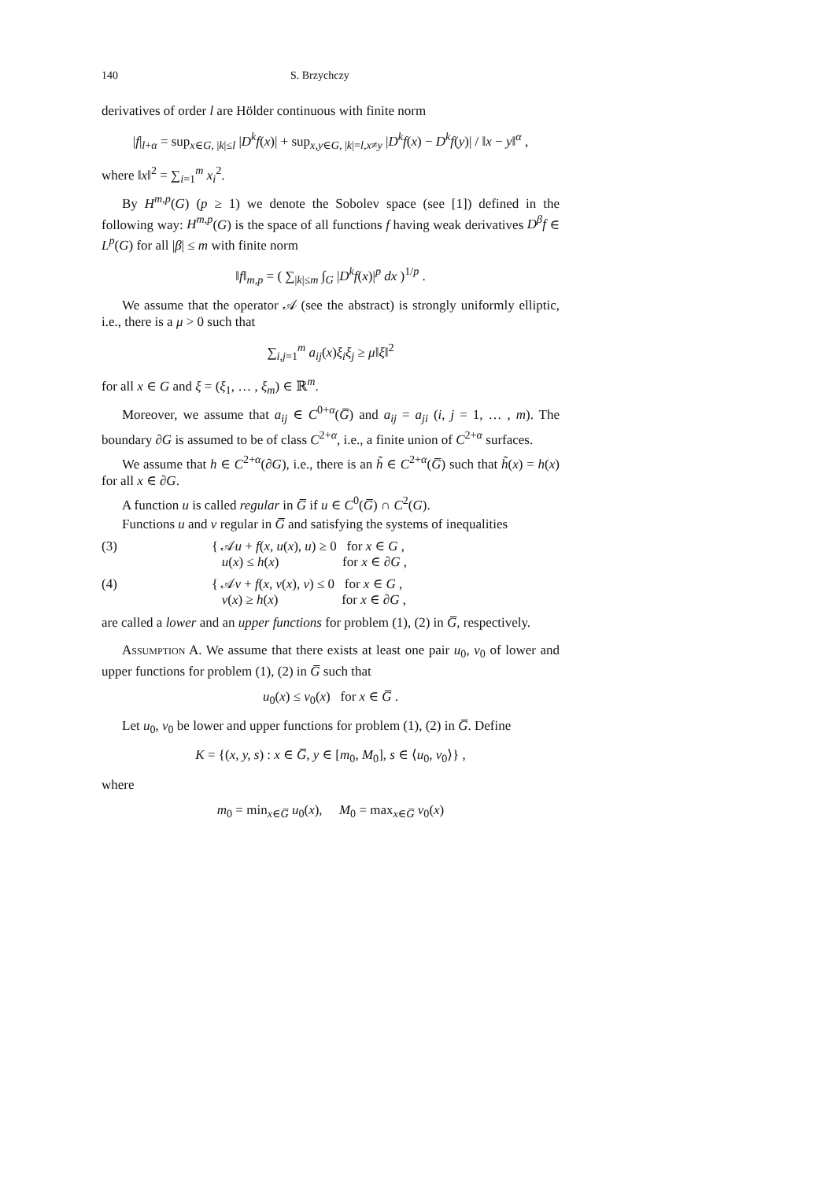140 S. Brzychczy
derivatives of order l are Hölder continuous with finite norm
|f|<sub>l+α</sub> = sup<sub>x∈G, |k|≤l</sub> |D<sup>k</sup>f(x)| + sup<sub>x,y∈G, |k|=l,x≠y</sub> |D<sup>k</sup>f(x) − D<sup>k</sup>f(y)| / ‖x − y‖<sup>α</sup> ,
where ‖x‖<sup>2</sup> = ∑<sub>i=1</sub><sup>m</sup> x<sub>i</sub><sup>2</sup>.
By H<sup>m,p</sup>(G) (p ≥ 1) we denote the Sobolev space (see [1]) defined in the following way: H<sup>m,p</sup>(G) is the space of all functions f having weak derivatives D<sup>β</sup>f ∈ L<sup>p</sup>(G) for all |β| ≤ m with finite norm
‖f‖<sub>m,p</sub> = ( ∑<sub>|k|≤m</sub> ∫<sub>G</sub> |D<sup>k</sup>f(x)|<sup>p</sup> dx )<sup>1/p</sup> .
We assume that the operator 𝒜 (see the abstract) is strongly uniformly elliptic, i.e., there is a μ > 0 such that
∑<sub>i,j=1</sub><sup>m</sup> a<sub>ij</sub>(x)ξ<sub>i</sub>ξ<sub>j</sub> ≥ μ‖ξ‖<sup>2</sup>
for all x ∈ G and ξ = (ξ<sub>1</sub>, … , ξ<sub>m</sub>) ∈ ℝ<sup>m</sup>.
Moreover, we assume that a<sub>ij</sub> ∈ C<sup>0+α</sup>(G̅) and a<sub>ij</sub> = a<sub>ji</sub> (i, j = 1, … , m). The boundary ∂G is assumed to be of class C<sup>2+α</sup>, i.e., a finite union of C<sup>2+α</sup> surfaces.
We assume that h ∈ C<sup>2+α</sup>(∂G), i.e., there is an h̃ ∈ C<sup>2+α</sup>(G̅) such that h̃(x) = h(x) for all x ∈ ∂G.
A function u is called regular in G̅ if u ∈ C<sup>0</sup>(G̅) ∩ C<sup>2</sup>(G).
Functions u and v regular in G̅ and satisfying the systems of inequalities
(3) { 𝒜u + f(x, u(x), u) ≥ 0 for x ∈ G ,
u(x) ≤ h(x) for x ∈ ∂G ,
(4) { 𝒜v + f(x, v(x), v) ≤ 0 for x ∈ G ,
v(x) ≥ h(x) for x ∈ ∂G ,
are called a lower and an upper functions for problem (1), (2) in G̅, respectively.
Assumption A. We assume that there exists at least one pair u<sub>0</sub>, v<sub>0</sub> of lower and upper functions for problem (1), (2) in G̅ such that
u<sub>0</sub>(x) ≤ v<sub>0</sub>(x) for x ∈ G̅ .
Let u<sub>0</sub>, v<sub>0</sub> be lower and upper functions for problem (1), (2) in G̅. Define
K = {(x, y, s) : x ∈ G̅, y ∈ [m<sub>0</sub>, M<sub>0</sub>], s ∈ ⟨u<sub>0</sub>, v<sub>0</sub>⟩} ,
where
m<sub>0</sub> = min<sub>x∈G̅</sub> u<sub>0</sub>(x), M<sub>0</sub> = max<sub>x∈G̅</sub> v<sub>0</sub>(x)